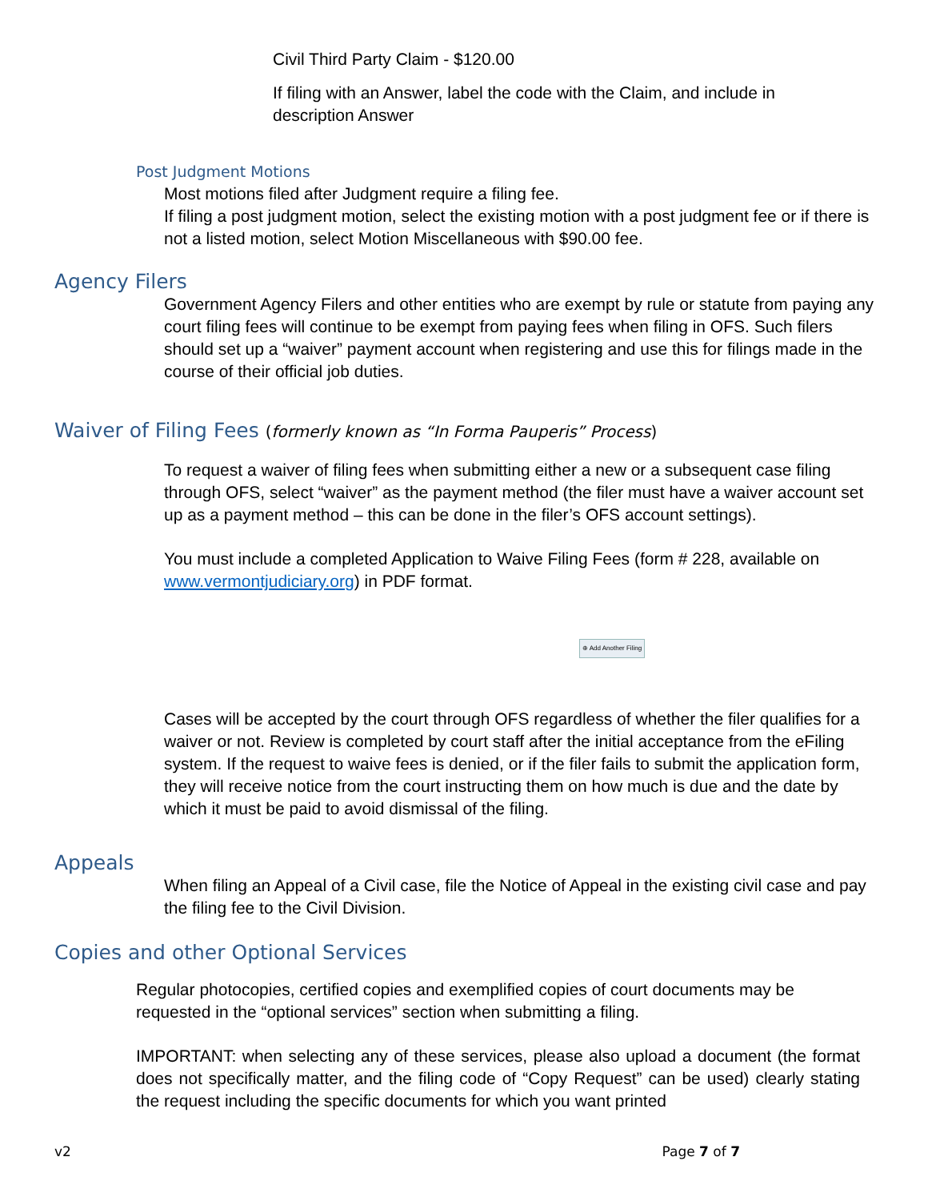Civil Third Party Claim - $120.00
If filing with an Answer, label the code with the Claim, and include in description Answer
Post Judgment Motions
Most motions filed after Judgment require a filing fee.
If filing a post judgment motion, select the existing motion with a post judgment fee or if there is not a listed motion, select Motion Miscellaneous with $90.00 fee.
Agency Filers
Government Agency Filers and other entities who are exempt by rule or statute from paying any court filing fees will continue to be exempt from paying fees when filing in OFS. Such filers should set up a “waiver” payment account when registering and use this for filings made in the course of their official job duties.
Waiver of Filing Fees (formerly known as “In Forma Pauperis” Process)
To request a waiver of filing fees when submitting either a new or a subsequent case filing through OFS, select “waiver” as the payment method (the filer must have a waiver account set up as a payment method – this can be done in the filer’s OFS account settings).
You must include a completed Application to Waive Filing Fees (form # 228, available on www.vermontjudiciary.org) in PDF format.
⊕ Add Another Filing
Cases will be accepted by the court through OFS regardless of whether the filer qualifies for a waiver or not. Review is completed by court staff after the initial acceptance from the eFiling system. If the request to waive fees is denied, or if the filer fails to submit the application form, they will receive notice from the court instructing them on how much is due and the date by which it must be paid to avoid dismissal of the filing.
Appeals
When filing an Appeal of a Civil case, file the Notice of Appeal in the existing civil case and pay the filing fee to the Civil Division.
Copies and other Optional Services
Regular photocopies, certified copies and exemplified copies of court documents may be requested in the “optional services” section when submitting a filing.
IMPORTANT: when selecting any of these services, please also upload a document (the format does not specifically matter, and the filing code of “Copy Request” can be used) clearly stating the request including the specific documents for which you want printed
v2 Page 7 of 7